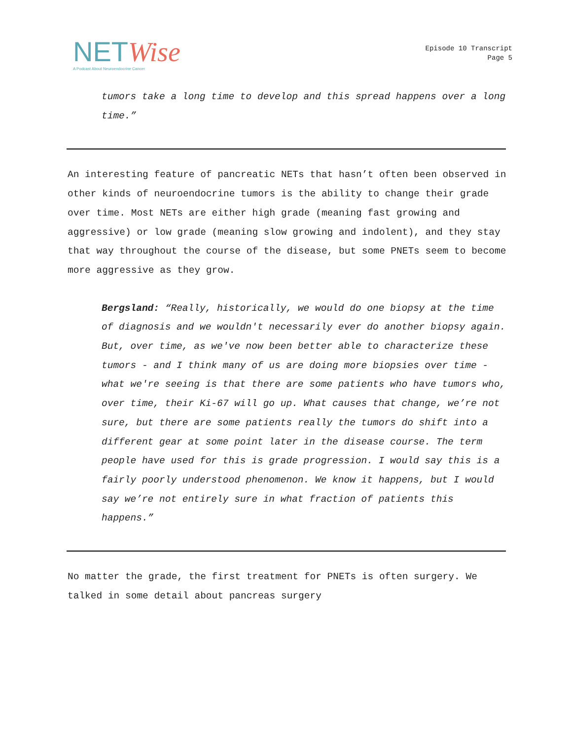NET Wise
A Podcast About Neuroendocrine Cancer
Episode 10 Transcript
Page 5
tumors take a long time to develop and this spread happens over a long time.”
An interesting feature of pancreatic NETs that hasn’t often been observed in other kinds of neuroendocrine tumors is the ability to change their grade over time. Most NETs are either high grade (meaning fast growing and aggressive) or low grade (meaning slow growing and indolent), and they stay that way throughout the course of the disease, but some PNETs seem to become more aggressive as they grow.
Bergsland: “Really, historically, we would do one biopsy at the time of diagnosis and we wouldn't necessarily ever do another biopsy again. But, over time, as we've now been better able to characterize these tumors - and I think many of us are doing more biopsies over time - what we're seeing is that there are some patients who have tumors who, over time, their Ki-67 will go up. What causes that change, we’re not sure, but there are some patients really the tumors do shift into a different gear at some point later in the disease course. The term people have used for this is grade progression. I would say this is a fairly poorly understood phenomenon. We know it happens, but I would say we’re not entirely sure in what fraction of patients this happens.”
No matter the grade, the first treatment for PNETs is often surgery. We talked in some detail about pancreas surgery